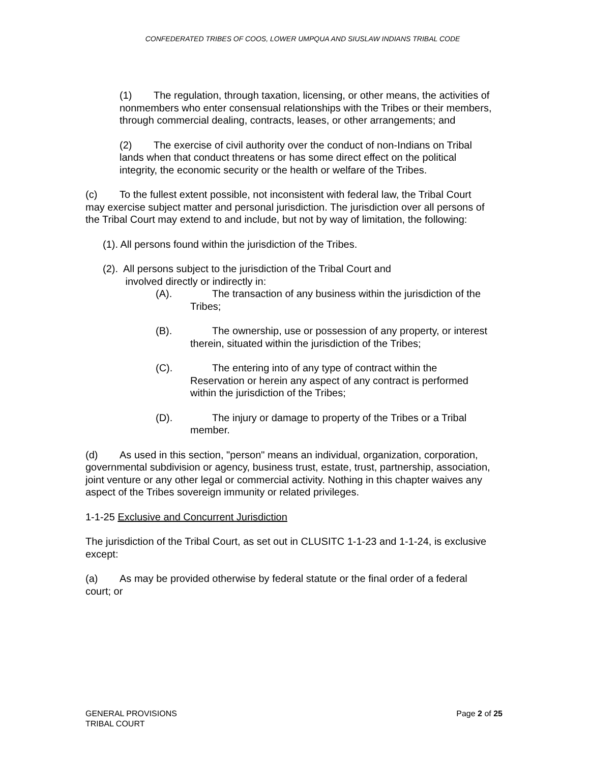CONFEDERATED TRIBES OF COOS, LOWER UMPQUA AND SIUSLAW INDIANS TRIBAL CODE
(1) The regulation, through taxation, licensing, or other means, the activities of nonmembers who enter consensual relationships with the Tribes or their members, through commercial dealing, contracts, leases, or other arrangements; and
(2) The exercise of civil authority over the conduct of non-Indians on Tribal lands when that conduct threatens or has some direct effect on the political integrity, the economic security or the health or welfare of the Tribes.
(c) To the fullest extent possible, not inconsistent with federal law, the Tribal Court may exercise subject matter and personal jurisdiction. The jurisdiction over all persons of the Tribal Court may extend to and include, but not by way of limitation, the following:
(1). All persons found within the jurisdiction of the Tribes.
(2). All persons subject to the jurisdiction of the Tribal Court and
involved directly or indirectly in:
(A). The transaction of any business within the jurisdiction of the Tribes;
(B). The ownership, use or possession of any property, or interest therein, situated within the jurisdiction of the Tribes;
(C). The entering into of any type of contract within the Reservation or herein any aspect of any contract is performed within the jurisdiction of the Tribes;
(D). The injury or damage to property of the Tribes or a Tribal member.
(d) As used in this section, "person" means an individual, organization, corporation, governmental subdivision or agency, business trust, estate, trust, partnership, association, joint venture or any other legal or commercial activity. Nothing in this chapter waives any aspect of the Tribes sovereign immunity or related privileges.
1-1-25 Exclusive and Concurrent Jurisdiction
The jurisdiction of the Tribal Court, as set out in CLUSITC 1-1-23 and 1-1-24, is exclusive except:
(a) As may be provided otherwise by federal statute or the final order of a federal court; or
Page 2 of 25 GENERAL PROVISIONS
TRIBAL COURT